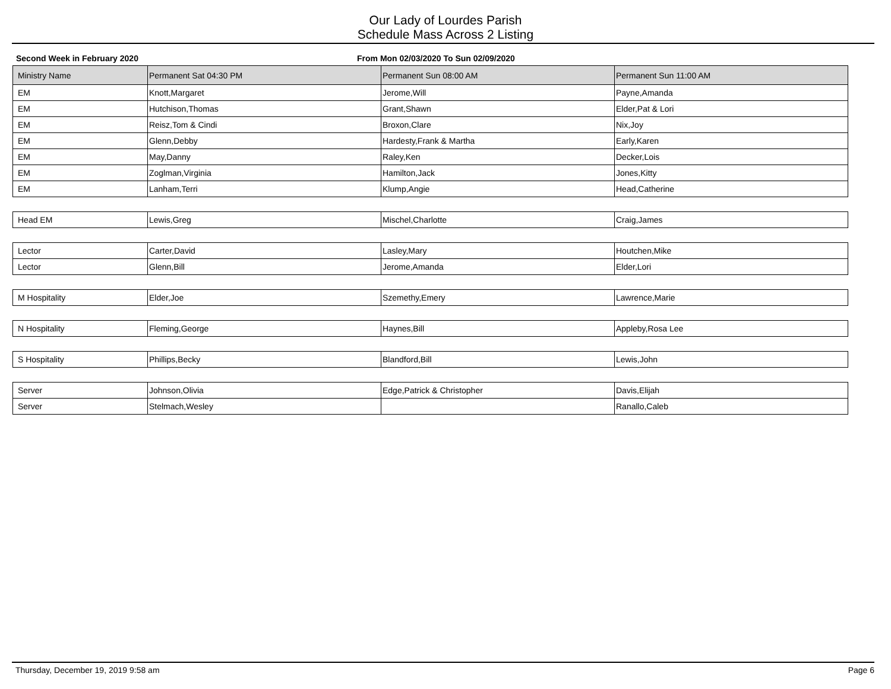Our Lady of Lourdes Parish
Schedule Mass Across 2 Listing
Second Week in February 2020 From Mon 02/03/2020 To Sun 02/09/2020
| Ministry Name | Permanent Sat 04:30 PM | Permanent Sun 08:00 AM | Permanent Sun 11:00 AM |
| --- | --- | --- | --- |
| EM | Knott,Margaret | Jerome,Will | Payne,Amanda |
| EM | Hutchison,Thomas | Grant,Shawn | Elder,Pat & Lori |
| EM | Reisz,Tom & Cindi | Broxon,Clare | Nix,Joy |
| EM | Glenn,Debby | Hardesty,Frank & Martha | Early,Karen |
| EM | May,Danny | Raley,Ken | Decker,Lois |
| EM | Zoglman,Virginia | Hamilton,Jack | Jones,Kitty |
| EM | Lanham,Terri | Klump,Angie | Head,Catherine |
| Head EM | Lewis,Greg | Mischel,Charlotte | Craig,James |
| Lector | Carter,David | Lasley,Mary | Houtchen,Mike |
| Lector | Glenn,Bill | Jerome,Amanda | Elder,Lori |
| M Hospitality | Elder,Joe | Szemethy,Emery | Lawrence,Marie |
| N Hospitality | Fleming,George | Haynes,Bill | Appleby,Rosa Lee |
| S Hospitality | Phillips,Becky | Blandford,Bill | Lewis,John |
| Server | Johnson,Olivia | Edge,Patrick & Christopher | Davis,Elijah |
| Server | Stelmach,Wesley | | Ranallo,Caleb |
Thursday, December 19, 2019 9:58 am
Page 6